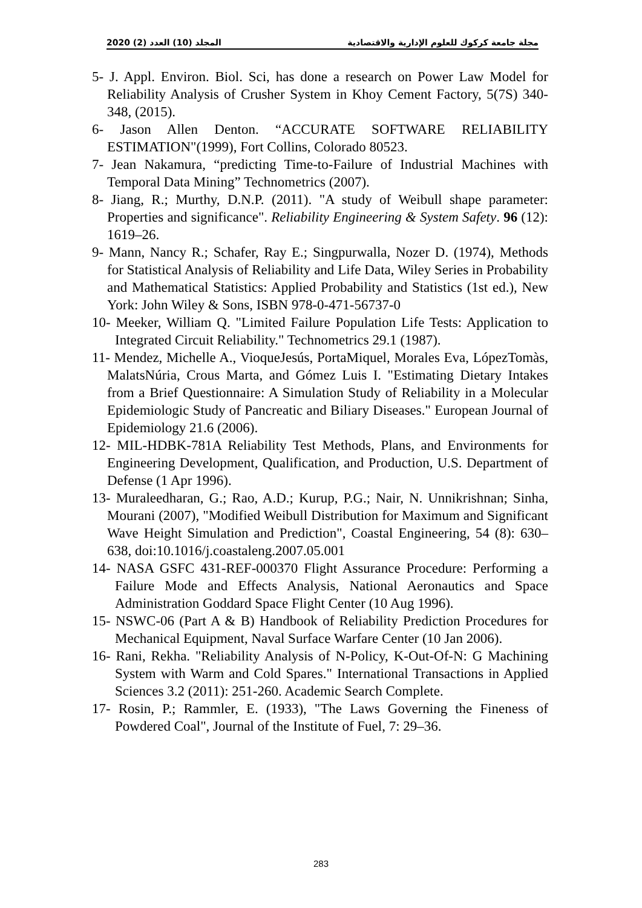2020 (2) المجلد (10) العدد مجلة جامعة كركوك للعلوم الإدارية والاقتصادية
5- J. Appl. Environ. Biol. Sci, has done a research on Power Law Model for Reliability Analysis of Crusher System in Khoy Cement Factory, 5(7S) 340-348, (2015).
6- Jason Allen Denton. “ACCURATE SOFTWARE RELIABILITY ESTIMATION"(1999), Fort Collins, Colorado 80523.
7- Jean Nakamura, “predicting Time-to-Failure of Industrial Machines with Temporal Data Mining” Technometrics (2007).
8- Jiang, R.; Murthy, D.N.P. (2011). "A study of Weibull shape parameter: Properties and significance". Reliability Engineering & System Safety. 96 (12): 1619–26.
9- Mann, Nancy R.; Schafer, Ray E.; Singpurwalla, Nozer D. (1974), Methods for Statistical Analysis of Reliability and Life Data, Wiley Series in Probability and Mathematical Statistics: Applied Probability and Statistics (1st ed.), New York: John Wiley & Sons, ISBN 978-0-471-56737-0
10- Meeker, William Q. "Limited Failure Population Life Tests: Application to Integrated Circuit Reliability." Technometrics 29.1 (1987).
11- Mendez, Michelle A., VioqueJesús, PortaMiquel, Morales Eva, LópezTomàs, MalatsNúria, Crous Marta, and Gómez Luis I. "Estimating Dietary Intakes from a Brief Questionnaire: A Simulation Study of Reliability in a Molecular Epidemiologic Study of Pancreatic and Biliary Diseases." European Journal of Epidemiology 21.6 (2006).
12- MIL-HDBK-781A Reliability Test Methods, Plans, and Environments for Engineering Development, Qualification, and Production, U.S. Department of Defense (1 Apr 1996).
13- Muraleedharan, G.; Rao, A.D.; Kurup, P.G.; Nair, N. Unnikrishnan; Sinha, Mourani (2007), "Modified Weibull Distribution for Maximum and Significant Wave Height Simulation and Prediction", Coastal Engineering, 54 (8): 630–638, doi:10.1016/j.coastaleng.2007.05.001
14- NASA GSFC 431-REF-000370 Flight Assurance Procedure: Performing a Failure Mode and Effects Analysis, National Aeronautics and Space Administration Goddard Space Flight Center (10 Aug 1996).
15- NSWC-06 (Part A & B) Handbook of Reliability Prediction Procedures for Mechanical Equipment, Naval Surface Warfare Center (10 Jan 2006).
16- Rani, Rekha. "Reliability Analysis of N-Policy, K-Out-Of-N: G Machining System with Warm and Cold Spares." International Transactions in Applied Sciences 3.2 (2011): 251-260. Academic Search Complete.
17- Rosin, P.; Rammler, E. (1933), "The Laws Governing the Fineness of Powdered Coal", Journal of the Institute of Fuel, 7: 29–36.
283